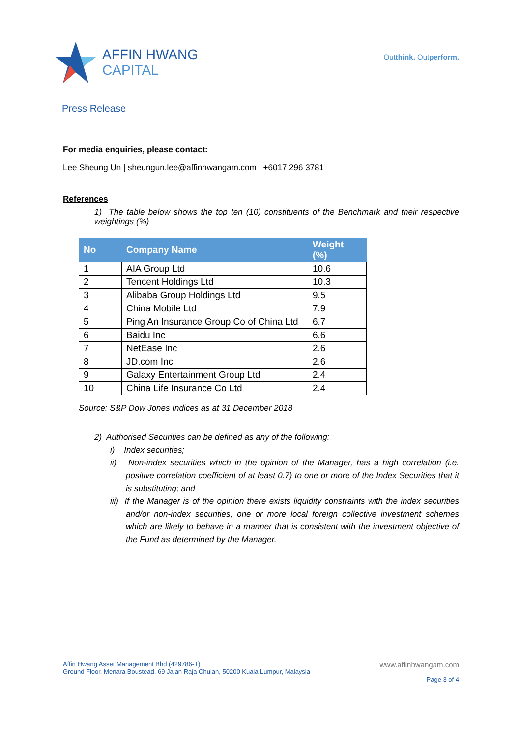AFFIN HWANG
CAPITAL
Outthink. Outperform.
Press Release
For media enquiries, please contact:
Lee Sheung Un | sheungun.lee@affinhwangam.com | +6017 296 3781
References
1) The table below shows the top ten (10) constituents of the Benchmark and their respective weightings (%)
| No | Company Name | Weight (%) |
| --- | --- | --- |
| 1 | AIA Group Ltd | 10.6 |
| 2 | Tencent Holdings Ltd | 10.3 |
| 3 | Alibaba Group Holdings Ltd | 9.5 |
| 4 | China Mobile Ltd | 7.9 |
| 5 | Ping An Insurance Group Co of China Ltd | 6.7 |
| 6 | Baidu Inc | 6.6 |
| 7 | NetEase Inc | 2.6 |
| 8 | JD.com Inc | 2.6 |
| 9 | Galaxy Entertainment Group Ltd | 2.4 |
| 10 | China Life Insurance Co Ltd | 2.4 |
Source: S&P Dow Jones Indices as at 31 December 2018
2) Authorised Securities can be defined as any of the following:
i) Index securities;
ii) Non-index securities which in the opinion of the Manager, has a high correlation (i.e. positive correlation coefficient of at least 0.7) to one or more of the Index Securities that it is substituting; and
iii) If the Manager is of the opinion there exists liquidity constraints with the index securities and/or non-index securities, one or more local foreign collective investment schemes which are likely to behave in a manner that is consistent with the investment objective of the Fund as determined by the Manager.
Affin Hwang Asset Management Bhd (429786-T)
Ground Floor, Menara Boustead, 69 Jalan Raja Chulan, 50200 Kuala Lumpur, Malaysia
www.affinhwangam.com
Page 3 of 4